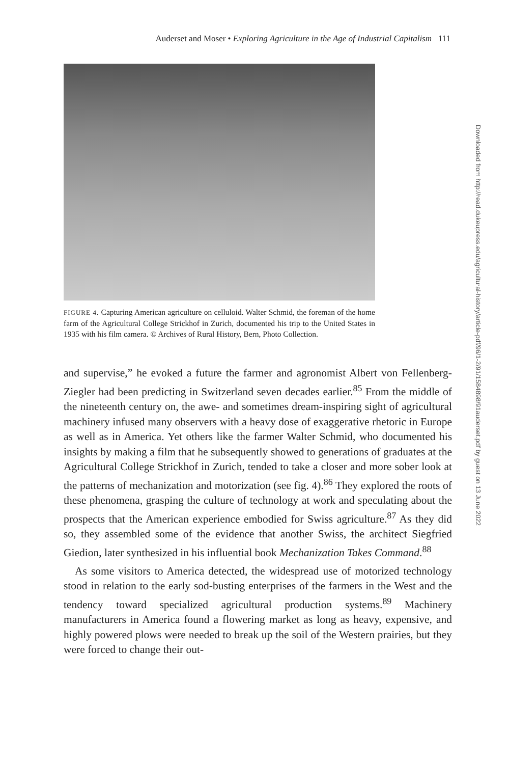Auderset and Moser • Exploring Agriculture in the Age of Industrial Capitalism 111
FIGURE 4. Capturing American agriculture on celluloid. Walter Schmid, the foreman of the home farm of the Agricultural College Strickhof in Zurich, documented his trip to the United States in 1935 with his film camera. © Archives of Rural History, Bern, Photo Collection.
and supervise,” he evoked a future the farmer and agronomist Albert von Fellenberg-Ziegler had been predicting in Switzerland seven decades earlier.<sup>85</sup> From the middle of the nineteenth century on, the awe- and sometimes dream-inspiring sight of agricultural machinery infused many observers with a heavy dose of exaggerative rhetoric in Europe as well as in America. Yet others like the farmer Walter Schmid, who documented his insights by making a film that he subsequently showed to generations of graduates at the Agricultural College Strickhof in Zurich, tended to take a closer and more sober look at the patterns of mechanization and motorization (see fig. 4).<sup>86</sup> They explored the roots of these phenomena, grasping the culture of technology at work and speculating about the prospects that the American experience embodied for Swiss agriculture.<sup>87</sup> As they did so, they assembled some of the evidence that another Swiss, the architect Siegfried Giedion, later synthesized in his influential book Mechanization Takes Command.<sup>88</sup>
As some visitors to America detected, the widespread use of motorized technology stood in relation to the early sod-busting enterprises of the farmers in the West and the tendency toward specialized agricultural production systems.<sup>89</sup> Machinery manufacturers in America found a flowering market as long as heavy, expensive, and highly powered plows were needed to break up the soil of the Western prairies, but they were forced to change their out-
Downloaded from http://read.dukeupress.edu/agricultural-history/article-pdf/96/1-2/91/1584898/91auderset.pdf by guest on 13 June 2022